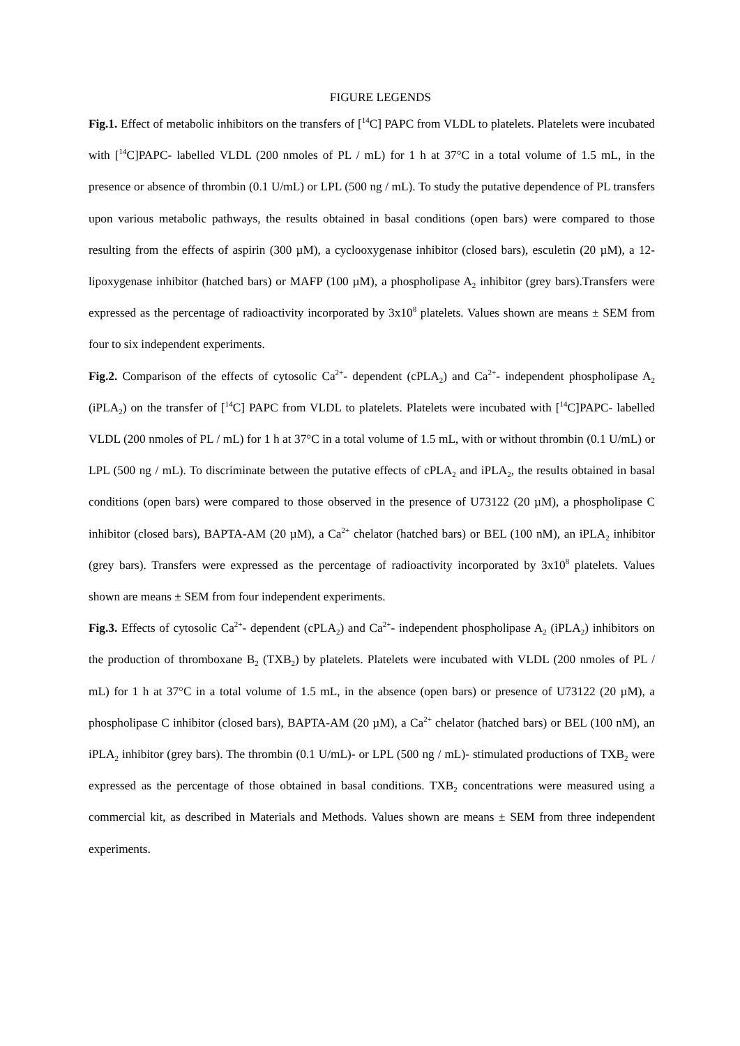FIGURE LEGENDS
Fig.1. Effect of metabolic inhibitors on the transfers of [<sup>14</sup>C] PAPC from VLDL to platelets. Platelets were incubated with [<sup>14</sup>C]PAPC- labelled VLDL (200 nmoles of PL / mL) for 1 h at 37°C in a total volume of 1.5 mL, in the presence or absence of thrombin (0.1 U/mL) or LPL (500 ng / mL). To study the putative dependence of PL transfers upon various metabolic pathways, the results obtained in basal conditions (open bars) were compared to those resulting from the effects of aspirin (300 µM), a cyclooxygenase inhibitor (closed bars), esculetin (20 µM), a 12-lipoxygenase inhibitor (hatched bars) or MAFP (100 µM), a phospholipase A<sub>2</sub> inhibitor (grey bars).Transfers were expressed as the percentage of radioactivity incorporated by 3x10<sup>8</sup> platelets. Values shown are means ± SEM from four to six independent experiments.
Fig.2. Comparison of the effects of cytosolic Ca<sup>2+</sup>- dependent (cPLA<sub>2</sub>) and Ca<sup>2+</sup>- independent phospholipase A<sub>2</sub> (iPLA<sub>2</sub>) on the transfer of [<sup>14</sup>C] PAPC from VLDL to platelets. Platelets were incubated with [<sup>14</sup>C]PAPC- labelled VLDL (200 nmoles of PL / mL) for 1 h at 37°C in a total volume of 1.5 mL, with or without thrombin (0.1 U/mL) or LPL (500 ng / mL). To discriminate between the putative effects of cPLA<sub>2</sub> and iPLA<sub>2</sub>, the results obtained in basal conditions (open bars) were compared to those observed in the presence of U73122 (20 µM), a phospholipase C inhibitor (closed bars), BAPTA-AM (20 µM), a Ca<sup>2+</sup> chelator (hatched bars) or BEL (100 nM), an iPLA<sub>2</sub> inhibitor (grey bars). Transfers were expressed as the percentage of radioactivity incorporated by 3x10<sup>8</sup> platelets. Values shown are means ± SEM from four independent experiments.
Fig.3. Effects of cytosolic Ca<sup>2+</sup>- dependent (cPLA<sub>2</sub>) and Ca<sup>2+</sup>- independent phospholipase A<sub>2</sub> (iPLA<sub>2</sub>) inhibitors on the production of thromboxane B<sub>2</sub> (TXB<sub>2</sub>) by platelets. Platelets were incubated with VLDL (200 nmoles of PL / mL) for 1 h at 37°C in a total volume of 1.5 mL, in the absence (open bars) or presence of U73122 (20 µM), a phospholipase C inhibitor (closed bars), BAPTA-AM (20 µM), a Ca<sup>2+</sup> chelator (hatched bars) or BEL (100 nM), an iPLA<sub>2</sub> inhibitor (grey bars). The thrombin (0.1 U/mL)- or LPL (500 ng / mL)- stimulated productions of TXB<sub>2</sub> were expressed as the percentage of those obtained in basal conditions. TXB<sub>2</sub> concentrations were measured using a commercial kit, as described in Materials and Methods. Values shown are means ± SEM from three independent experiments.